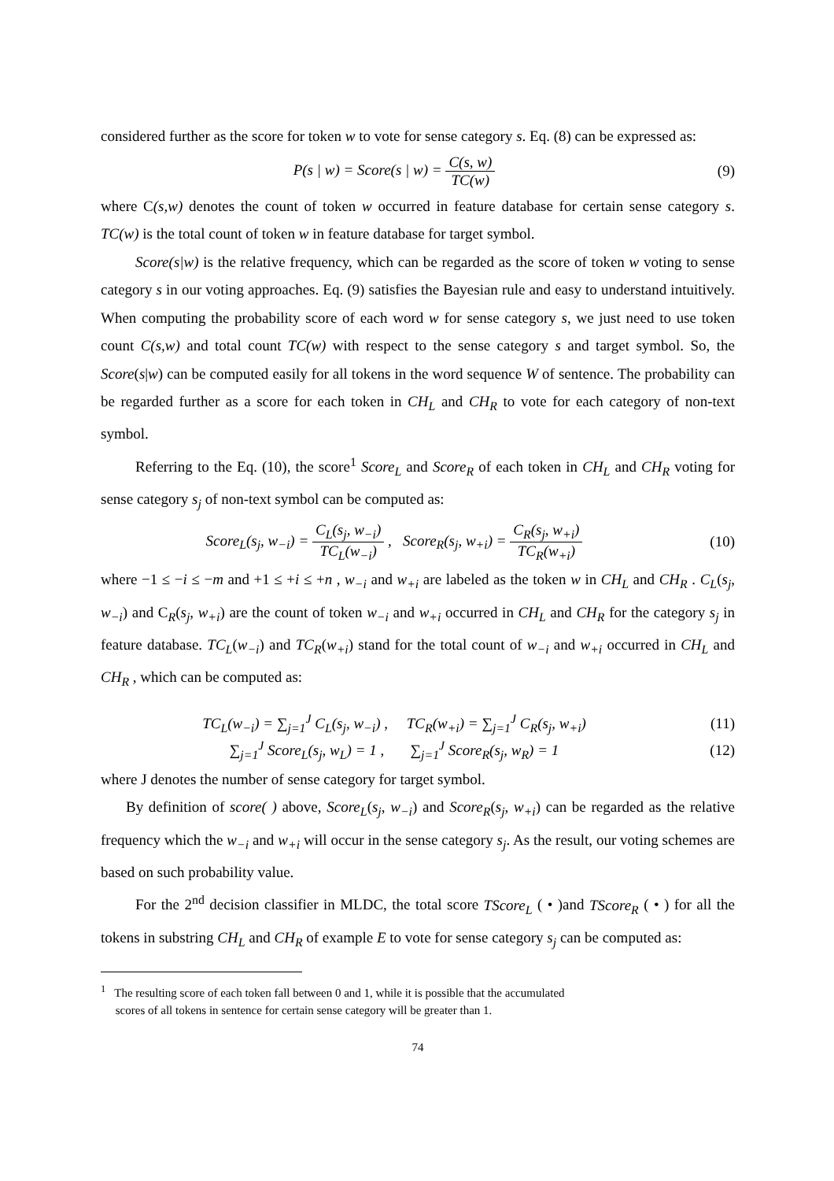considered further as the score for token w to vote for sense category s. Eq. (8) can be expressed as:
P(s | w) = Score(s | w) = C(s, w) TC(w)
(9)
where C(s,w) denotes the count of token w occurred in feature database for certain sense category s. TC(w) is the total count of token w in feature database for target symbol.
Score(s|w) is the relative frequency, which can be regarded as the score of token w voting to sense category s in our voting approaches. Eq. (9) satisfies the Bayesian rule and easy to understand intuitively. When computing the probability score of each word w for sense category s, we just need to use token count C(s,w) and total count TC(w) with respect to the sense category s and target symbol. So, the Score(s|w) can be computed easily for all tokens in the word sequence W of sentence. The probability can be regarded further as a score for each token in CH<sub>L</sub> and CH<sub>R</sub> to vote for each category of non-text symbol.
Referring to the Eq. (10), the score<sup>1</sup> Score<sub>L</sub> and Score<sub>R</sub> of each token in CH<sub>L</sub> and CH<sub>R</sub> voting for sense category s<sub>j</sub> of non-text symbol can be computed as:
Score<sub>L</sub>(s<sub>j</sub>, w<sub>−i</sub>) = C<sub>L</sub>(s<sub>j</sub>, w<sub>−i</sub>) TC<sub>L</sub>(w<sub>−i</sub>) , Score<sub>R</sub>(s<sub>j</sub>, w<sub>+i</sub>) = C<sub>R</sub>(s<sub>j</sub>, w<sub>+i</sub>) TC<sub>R</sub>(w<sub>+i</sub>)
(10)
where −1 ≤ −i ≤ −m and +1 ≤ +i ≤ +n , w<sub>−i</sub> and w<sub>+i</sub> are labeled as the token w in CH<sub>L</sub> and CH<sub>R</sub> . C<sub>L</sub>(s<sub>j</sub>, w<sub>−i</sub>) and C<sub>R</sub>(s<sub>j</sub>, w<sub>+i</sub>) are the count of token w<sub>−i</sub> and w<sub>+i</sub> occurred in CH<sub>L</sub> and CH<sub>R</sub> for the category s<sub>j</sub> in feature database. TC<sub>L</sub>(w<sub>−i</sub>) and TC<sub>R</sub>(w<sub>+i</sub>) stand for the total count of w<sub>−i</sub> and w<sub>+i</sub> occurred in CH<sub>L</sub> and CH<sub>R</sub> , which can be computed as:
TC<sub>L</sub>(w<sub>−i</sub>) = ∑<sub>j=1</sub><sup>J</sup> C<sub>L</sub>(s<sub>j</sub>, w<sub>−i</sub>) , TC<sub>R</sub>(w<sub>+i</sub>) = ∑<sub>j=1</sub><sup>J</sup> C<sub>R</sub>(s<sub>j</sub>, w<sub>+i</sub>)
(11)
∑<sub>j=1</sub><sup>J</sup> Score<sub>L</sub>(s<sub>j</sub>, w<sub>L</sub>) = 1 , ∑<sub>j=1</sub><sup>J</sup> Score<sub>R</sub>(s<sub>j</sub>, w<sub>R</sub>) = 1
(12)
where J denotes the number of sense category for target symbol.
By definition of score( ) above, Score<sub>L</sub>(s<sub>j</sub>, w<sub>−i</sub>) and Score<sub>R</sub>(s<sub>j</sub>, w<sub>+i</sub>) can be regarded as the relative frequency which the w<sub>−i</sub> and w<sub>+i</sub> will occur in the sense category s<sub>j</sub>. As the result, our voting schemes are based on such probability value.
For the 2<sup>nd</sup> decision classifier in MLDC, the total score TScore<sub>L</sub> ( • )and TScore<sub>R</sub> ( • ) for all the tokens in substring CH<sub>L</sub> and CH<sub>R</sub> of example E to vote for sense category s<sub>j</sub> can be computed as:
<sup>1</sup> The resulting score of each token fall between 0 and 1, while it is possible that the accumulated
scores of all tokens in sentence for certain sense category will be greater than 1.
74